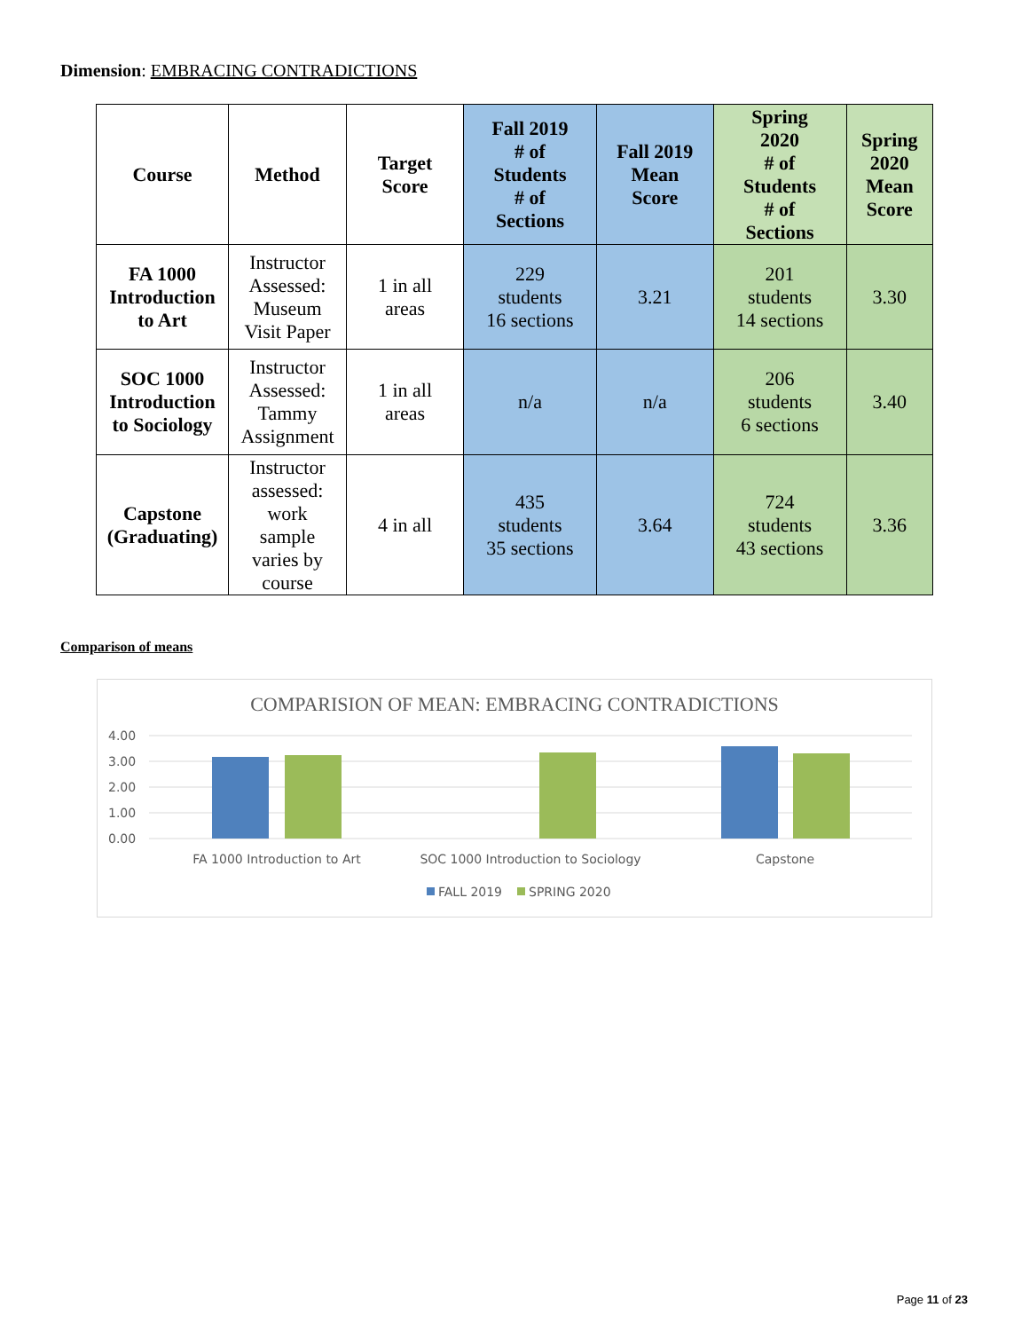Dimension: EMBRACING CONTRADICTIONS
| Course | Method | Target Score | Fall 2019 # of Students # of Sections | Fall 2019 Mean Score | Spring 2020 # of Students # of Sections | Spring 2020 Mean Score |
| --- | --- | --- | --- | --- | --- | --- |
| FA 1000 Introduction to Art | Instructor Assessed: Museum Visit Paper | 1 in all areas | 229 students 16 sections | 3.21 | 201 students 14 sections | 3.30 |
| SOC 1000 Introduction to Sociology | Instructor Assessed: Tammy Assignment | 1 in all areas | n/a | n/a | 206 students 6 sections | 3.40 |
| Capstone (Graduating) | Instructor assessed: work sample varies by course | 4 in all | 435 students 35 sections | 3.64 | 724 students 43 sections | 3.36 |
Comparison of means
COMPARISION OF MEAN: EMBRACING CONTRADICTIONS
4.00
3.00
2.00
1.00
0.00
FA 1000 Introduction to Art
SOC 1000 Introduction to Sociology
Capstone
FALL 2019
SPRING 2020
Page 11 of 23